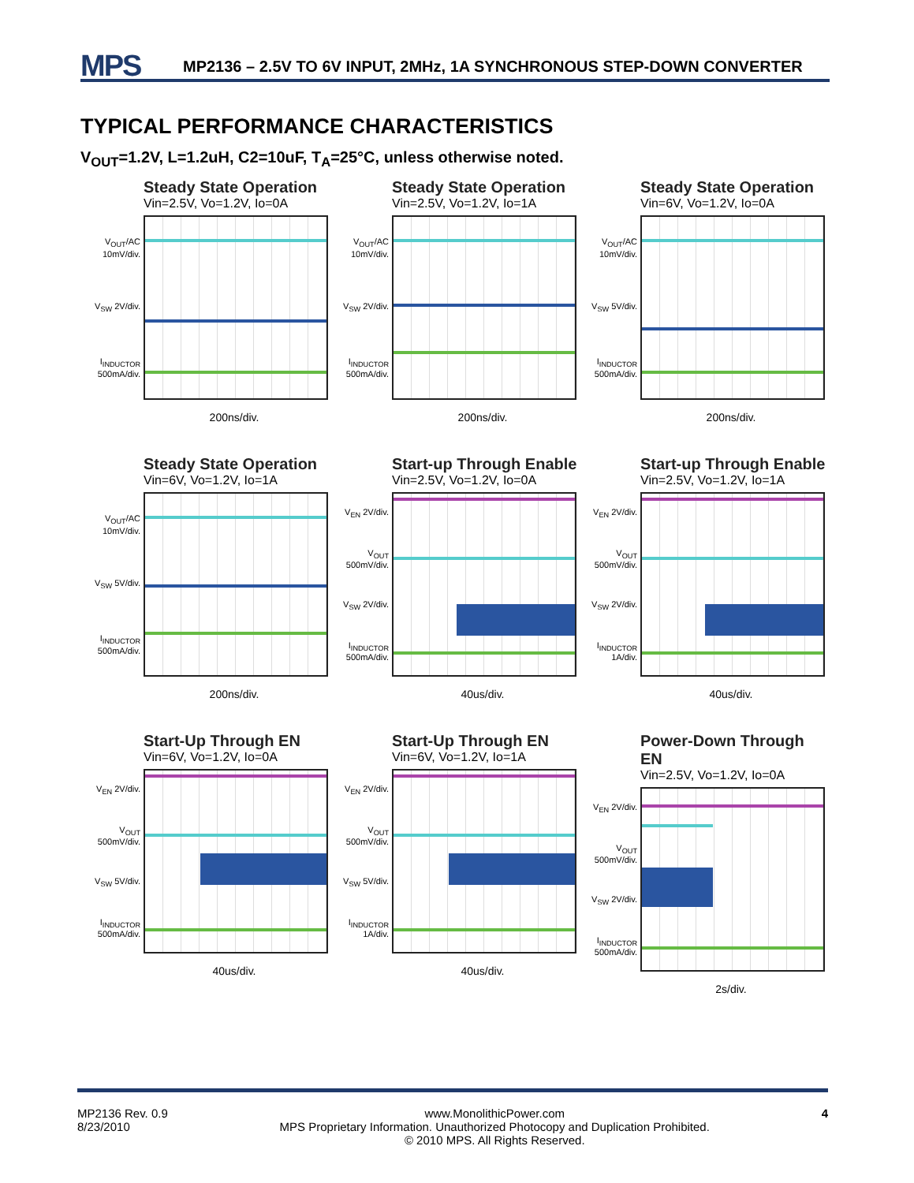MPS
MP2136 – 2.5V TO 6V INPUT, 2MHz, 1A SYNCHRONOUS STEP-DOWN CONVERTER
TYPICAL PERFORMANCE CHARACTERISTICS
V<sub>OUT</sub>=1.2V, L=1.2uH, C2=10uF, T<sub>A</sub>=25°C, unless otherwise noted.
Steady State Operation
Vin=2.5V, Vo=1.2V, Io=0A
V<sub>OUT</sub>/AC 10mV/div.
V<sub>SW</sub> 2V/div.
I<sub>INDUCTOR</sub> 500mA/div.
200ns/div.
Steady State Operation
Vin=2.5V, Vo=1.2V, Io=1A
V<sub>OUT</sub>/AC 10mV/div.
V<sub>SW</sub> 2V/div.
I<sub>INDUCTOR</sub> 500mA/div.
200ns/div.
Steady State Operation
Vin=6V, Vo=1.2V, Io=0A
V<sub>OUT</sub>/AC 10mV/div.
V<sub>SW</sub> 5V/div.
I<sub>INDUCTOR</sub> 500mA/div.
200ns/div.
Steady State Operation
Vin=6V, Vo=1.2V, Io=1A
V<sub>OUT</sub>/AC 10mV/div.
V<sub>SW</sub> 5V/div.
I<sub>INDUCTOR</sub> 500mA/div.
200ns/div.
Start-up Through Enable
Vin=2.5V, Vo=1.2V, Io=0A
V<sub>EN</sub> 2V/div.
V<sub>OUT</sub> 500mV/div.
V<sub>SW</sub> 2V/div.
I<sub>INDUCTOR</sub> 500mA/div.
40us/div.
Start-up Through Enable
Vin=2.5V, Vo=1.2V, Io=1A
V<sub>EN</sub> 2V/div.
V<sub>OUT</sub> 500mV/div.
V<sub>SW</sub> 2V/div.
I<sub>INDUCTOR</sub> 1A/div.
40us/div.
Start-Up Through EN
Vin=6V, Vo=1.2V, Io=0A
V<sub>EN</sub> 2V/div.
V<sub>OUT</sub> 500mV/div.
V<sub>SW</sub> 5V/div.
I<sub>INDUCTOR</sub> 500mA/div.
40us/div.
Start-Up Through EN
Vin=6V, Vo=1.2V, Io=1A
V<sub>EN</sub> 2V/div.
V<sub>OUT</sub> 500mV/div.
V<sub>SW</sub> 5V/div.
I<sub>INDUCTOR</sub> 1A/div.
40us/div.
Power-Down Through EN
Vin=2.5V, Vo=1.2V, Io=0A
V<sub>EN</sub> 2V/div.
V<sub>OUT</sub> 500mV/div.
V<sub>SW</sub> 2V/div.
I<sub>INDUCTOR</sub> 500mA/div.
2s/div.
MP2136 Rev. 0.9
8/23/2010
www.MonolithicPower.com
MPS Proprietary Information. Unauthorized Photocopy and Duplication Prohibited.
© 2010 MPS. All Rights Reserved.
4